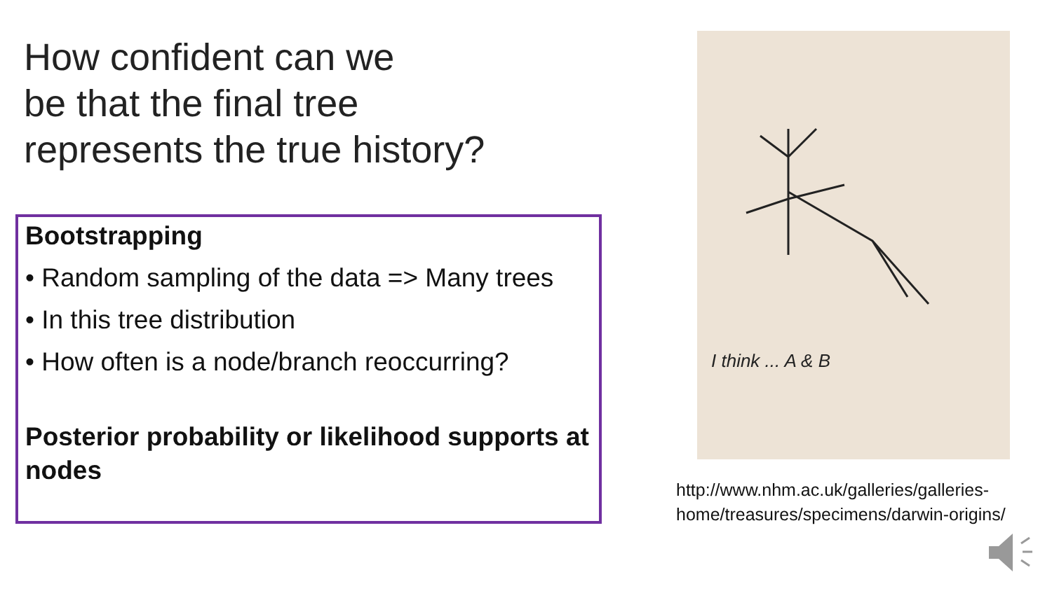How confident can we
be that the final tree
represents the true history?
Bootstrapping
• Random sampling of the data => Many trees
• In this tree distribution
• How often is a node/branch reoccurring?
Posterior probability or likelihood supports at nodes
I think ... A & B
http://www.nhm.ac.uk/galleries/galleries-
home/treasures/specimens/darwin-origins/